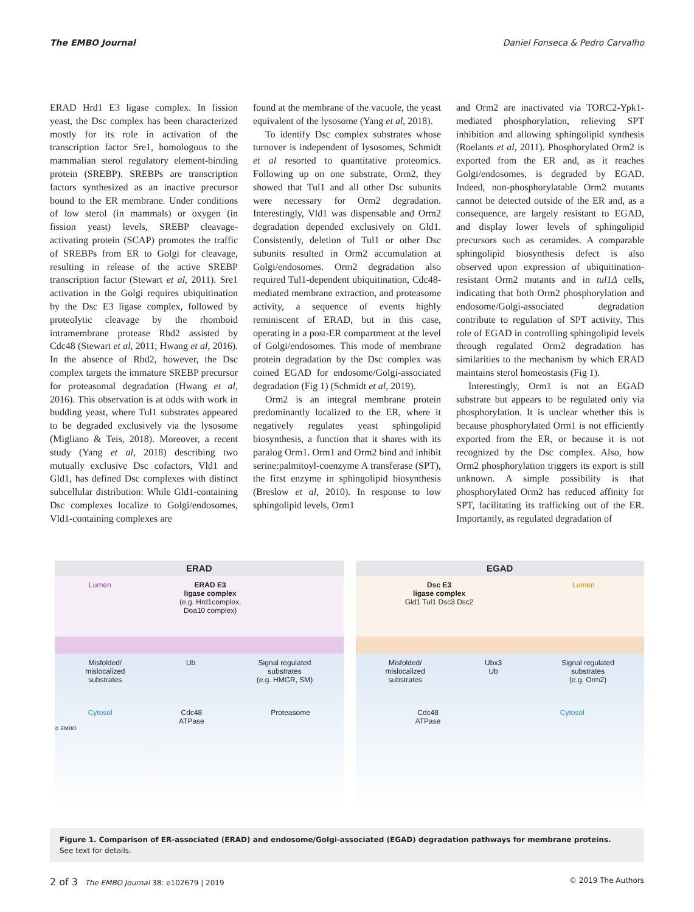The EMBO Journal Daniel Fonseca & Pedro Carvalho
ERAD Hrd1 E3 ligase complex. In fission yeast, the Dsc complex has been characterized mostly for its role in activation of the transcription factor Sre1, homologous to the mammalian sterol regulatory element-binding protein (SREBP). SREBPs are transcription factors synthesized as an inactive precursor bound to the ER membrane. Under conditions of low sterol (in mammals) or oxygen (in fission yeast) levels, SREBP cleavage-activating protein (SCAP) promotes the traffic of SREBPs from ER to Golgi for cleavage, resulting in release of the active SREBP transcription factor (Stewart et al, 2011). Sre1 activation in the Golgi requires ubiquitination by the Dsc E3 ligase complex, followed by proteolytic cleavage by the rhomboid intramembrane protease Rbd2 assisted by Cdc48 (Stewart et al, 2011; Hwang et al, 2016). In the absence of Rbd2, however, the Dsc complex targets the immature SREBP precursor for proteasomal degradation (Hwang et al, 2016). This observation is at odds with work in budding yeast, where Tul1 substrates appeared to be degraded exclusively via the lysosome (Migliano & Teis, 2018). Moreover, a recent study (Yang et al, 2018) describing two mutually exclusive Dsc cofactors, Vld1 and Gld1, has defined Dsc complexes with distinct subcellular distribution: While Gld1-containing Dsc complexes localize to Golgi/endosomes, Vld1-containing complexes are
found at the membrane of the vacuole, the yeast equivalent of the lysosome (Yang et al, 2018).
To identify Dsc complex substrates whose turnover is independent of lysosomes, Schmidt et al resorted to quantitative proteomics. Following up on one substrate, Orm2, they showed that Tul1 and all other Dsc subunits were necessary for Orm2 degradation. Interestingly, Vld1 was dispensable and Orm2 degradation depended exclusively on Gld1. Consistently, deletion of Tul1 or other Dsc subunits resulted in Orm2 accumulation at Golgi/endosomes. Orm2 degradation also required Tul1-dependent ubiquitination, Cdc48-mediated membrane extraction, and proteasome activity, a sequence of events highly reminiscent of ERAD, but in this case, operating in a post-ER compartment at the level of Golgi/endosomes. This mode of membrane protein degradation by the Dsc complex was coined EGAD for endosome/Golgi-associated degradation (Fig 1) (Schmidt et al, 2019).
Orm2 is an integral membrane protein predominantly localized to the ER, where it negatively regulates yeast sphingolipid biosynthesis, a function that it shares with its paralog Orm1. Orm1 and Orm2 bind and inhibit serine:palmitoyl-coenzyme A transferase (SPT), the first enzyme in sphingolipid biosynthesis (Breslow et al, 2010). In response to low sphingolipid levels, Orm1
and Orm2 are inactivated via TORC2-Ypk1-mediated phosphorylation, relieving SPT inhibition and allowing sphingolipid synthesis (Roelants et al, 2011). Phosphorylated Orm2 is exported from the ER and, as it reaches Golgi/endosomes, is degraded by EGAD. Indeed, non-phosphorylatable Orm2 mutants cannot be detected outside of the ER and, as a consequence, are largely resistant to EGAD, and display lower levels of sphingolipid precursors such as ceramides. A comparable sphingolipid biosynthesis defect is also observed upon expression of ubiquitination-resistant Orm2 mutants and in tul1Δ cells, indicating that both Orm2 phosphorylation and endosome/Golgi-associated degradation contribute to regulation of SPT activity. This role of EGAD in controlling sphingolipid levels through regulated Orm2 degradation has similarities to the mechanism by which ERAD maintains sterol homeostasis (Fig 1).
Interestingly, Orm1 is not an EGAD substrate but appears to be regulated only via phosphorylation. It is unclear whether this is because phosphorylated Orm1 is not efficiently exported from the ER, or because it is not recognized by the Dsc complex. Also, how Orm2 phosphorylation triggers its export is still unknown. A simple possibility is that phosphorylated Orm2 has reduced affinity for SPT, facilitating its trafficking out of the ER. Importantly, as regulated degradation of
ERAD
Lumen ERAD E3
ligase complex
(e.g. Hrd1complex,
Doa10 complex)
Misfolded/
mislocalized
substrates Ub Signal regulated
substrates
(e.g. HMGR, SM)
Cytosol Cdc48
ATPase Proteasome
© EMBO
EGAD
Dsc E3
ligase complex
Gld1 Tul1 Dsc3 Dsc2 Lumen
Misfolded/
mislocalized
substrates Ubx3
Ub Signal regulated
substrates
(e.g. Orm2)
Cdc48
ATPase Cytosol
Figure 1. Comparison of ER-associated (ERAD) and endosome/Golgi-associated (EGAD) degradation pathways for membrane proteins.
See text for details.
2 of 3 The EMBO Journal 38: e102679 | 2019 © 2019 The Authors